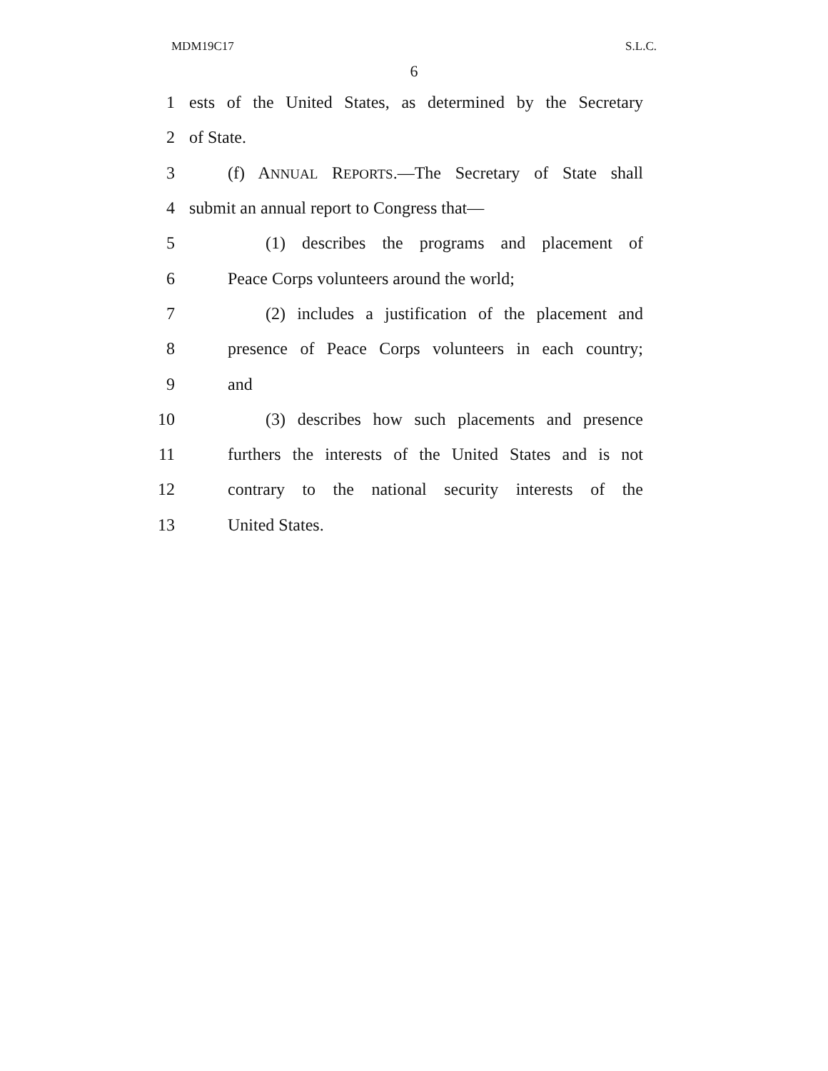MDM19C17 S.L.C.
6
1 ests of the United States, as determined by the Secretary
2 of State.
3 (f) ANNUAL REPORTS.—The Secretary of State shall
4 submit an annual report to Congress that—
5 (1) describes the programs and placement of
6 Peace Corps volunteers around the world;
7 (2) includes a justification of the placement and
8 presence of Peace Corps volunteers in each country;
9 and
10 (3) describes how such placements and presence
11 furthers the interests of the United States and is not
12 contrary to the national security interests of the
13 United States.